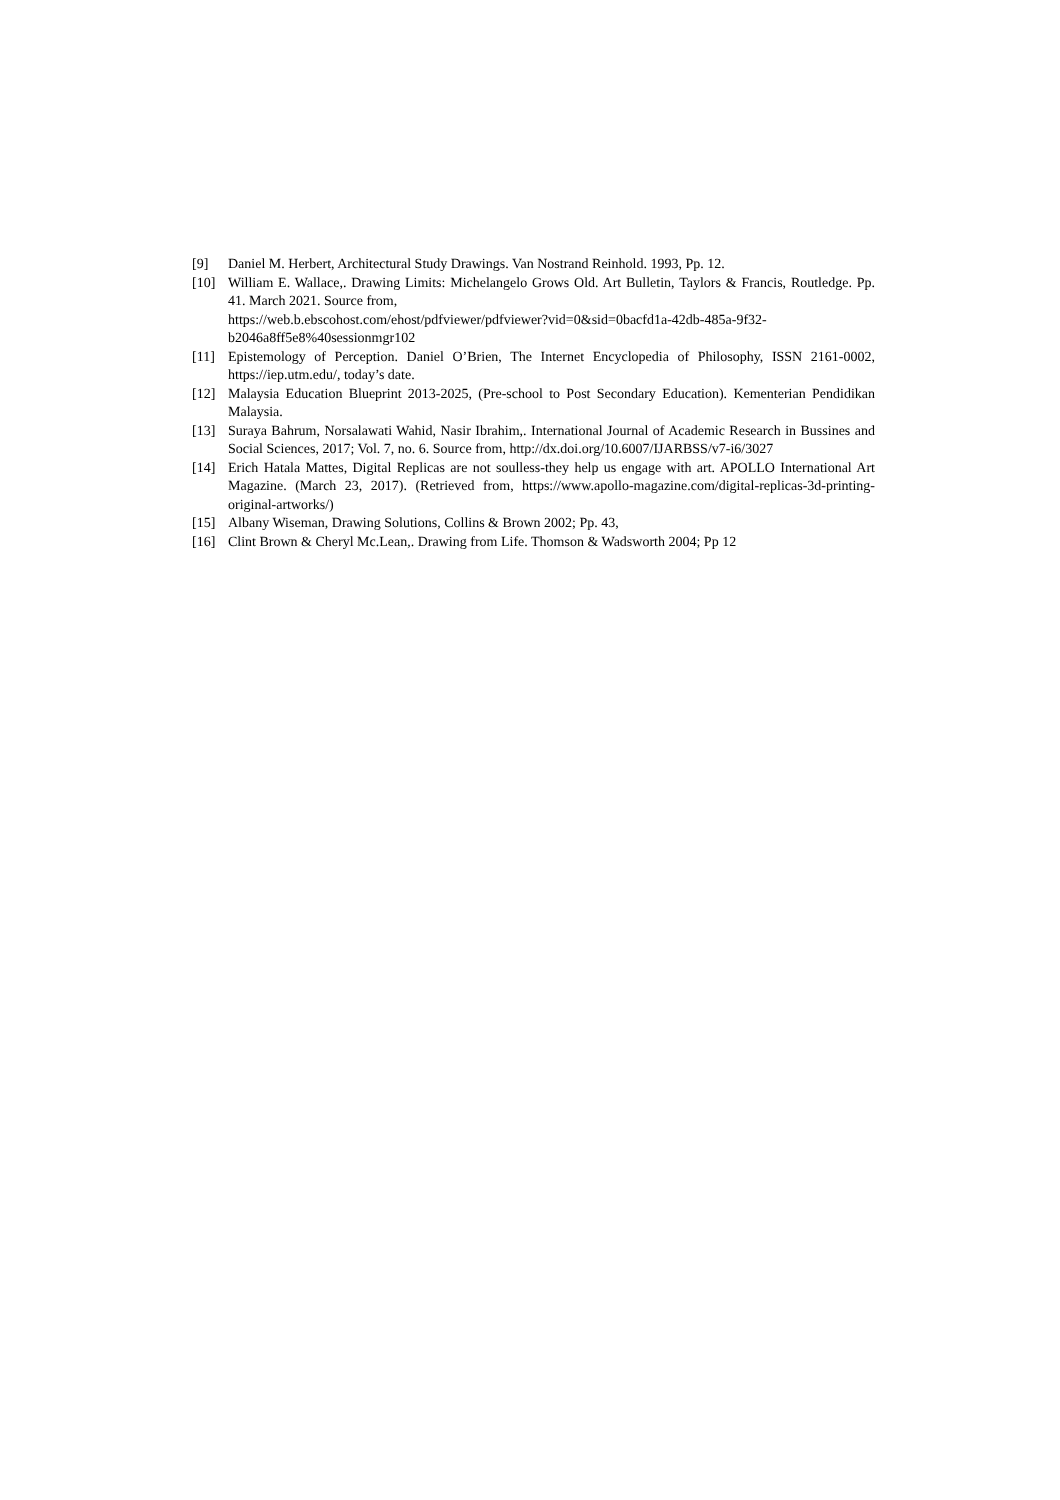[9] Daniel M. Herbert, Architectural Study Drawings. Van Nostrand Reinhold. 1993, Pp. 12.
[10] William E. Wallace,. Drawing Limits: Michelangelo Grows Old. Art Bulletin, Taylors & Francis, Routledge. Pp. 41. March 2021. Source from,
https://web.b.ebscohost.com/ehost/pdfviewer/pdfviewer?vid=0&sid=0bacfd1a-42db-485a-9f32-b2046a8ff5e8%40sessionmgr102
[11] Epistemology of Perception. Daniel O’Brien, The Internet Encyclopedia of Philosophy, ISSN 2161-0002, https://iep.utm.edu/, today’s date.
[12] Malaysia Education Blueprint 2013-2025, (Pre-school to Post Secondary Education). Kementerian Pendidikan Malaysia.
[13] Suraya Bahrum, Norsalawati Wahid, Nasir Ibrahim,. International Journal of Academic Research in Bussines and Social Sciences, 2017; Vol. 7, no. 6. Source from, http://dx.doi.org/10.6007/IJARBSS/v7-i6/3027
[14] Erich Hatala Mattes, Digital Replicas are not soulless-they help us engage with art. APOLLO International Art Magazine. (March 23, 2017). (Retrieved from, https://www.apollo-magazine.com/digital-replicas-3d-printing-original-artworks/)
[15] Albany Wiseman, Drawing Solutions, Collins & Brown 2002; Pp. 43,
[16] Clint Brown & Cheryl Mc.Lean,. Drawing from Life. Thomson & Wadsworth 2004; Pp 12